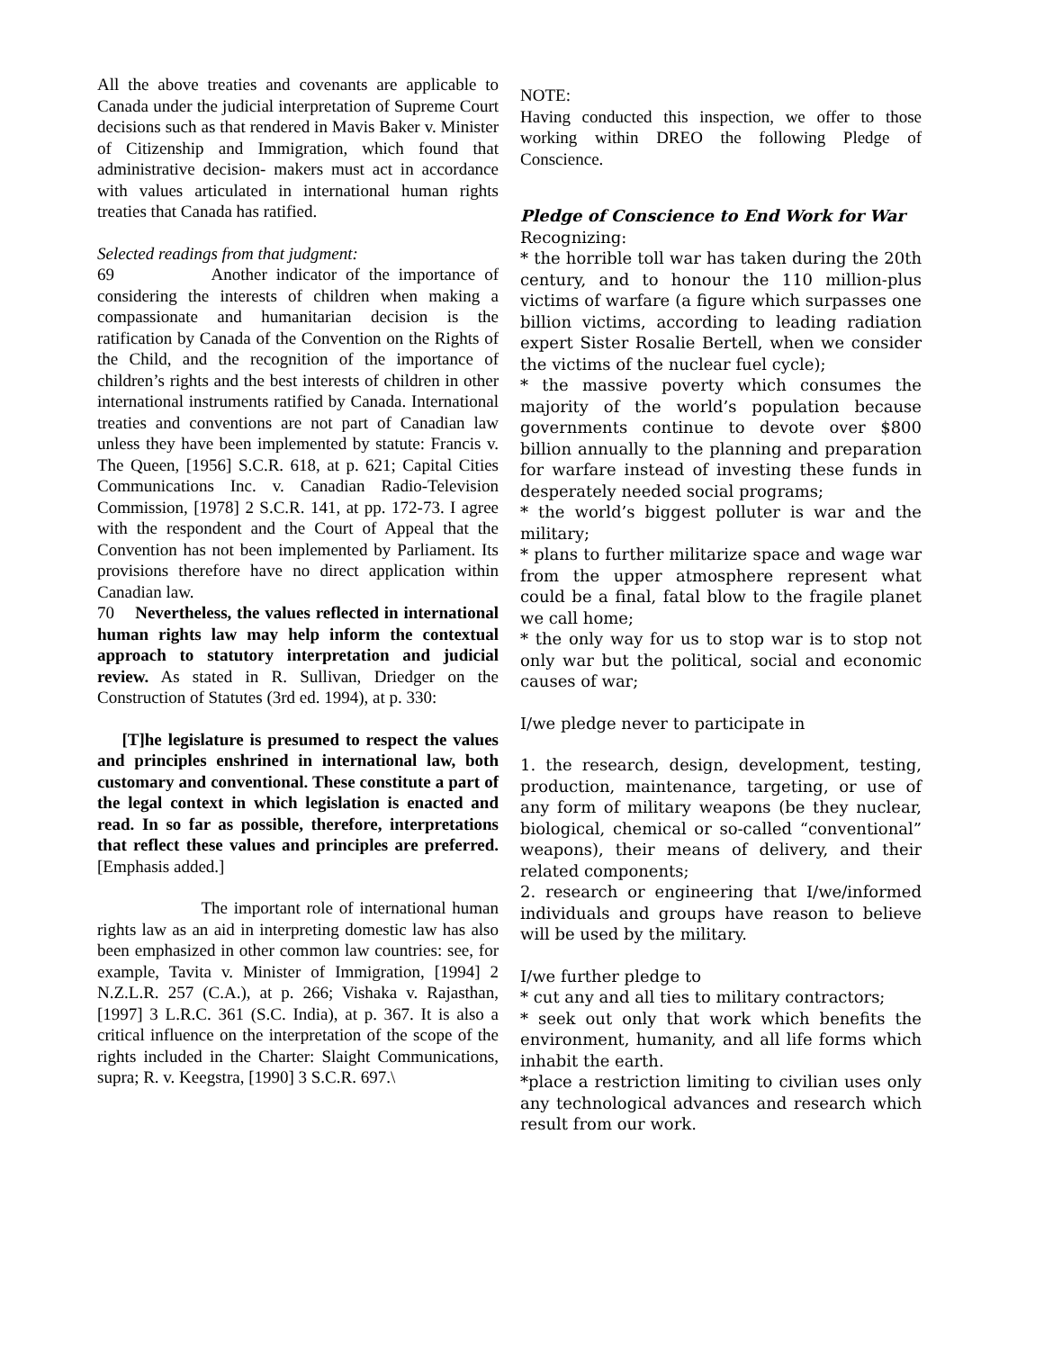All the above treaties and covenants are applicable to Canada under the judicial interpretation of Supreme Court decisions such as that rendered in Mavis Baker v. Minister of Citizenship and Immigration, which found that administrative decision- makers must act in accordance with values articulated in international human rights treaties that Canada has ratified.
Selected readings from that judgment:
69 Another indicator of the importance of considering the interests of children when making a compassionate and humanitarian decision is the ratification by Canada of the Convention on the Rights of the Child, and the recognition of the importance of children’s rights and the best interests of children in other international instruments ratified by Canada. International treaties and conventions are not part of Canadian law unless they have been implemented by statute: Francis v. The Queen, [1956] S.C.R. 618, at p. 621; Capital Cities Communications Inc. v. Canadian Radio-Television Commission, [1978] 2 S.C.R. 141, at pp. 172-73. I agree with the respondent and the Court of Appeal that the Convention has not been implemented by Parliament. Its provisions therefore have no direct application within Canadian law.
70 Nevertheless, the values reflected in international human rights law may help inform the contextual approach to statutory interpretation and judicial review. As stated in R. Sullivan, Driedger on the Construction of Statutes (3rd ed. 1994), at p. 330:
[T]he legislature is presumed to respect the values and principles enshrined in international law, both customary and conventional. These constitute a part of the legal context in which legislation is enacted and read. In so far as possible, therefore, interpretations that reflect these values and principles are preferred. [Emphasis added.]
The important role of international human rights law as an aid in interpreting domestic law has also been emphasized in other common law countries: see, for example, Tavita v. Minister of Immigration, [1994] 2 N.Z.L.R. 257 (C.A.), at p. 266; Vishaka v. Rajasthan, [1997] 3 L.R.C. 361 (S.C. India), at p. 367. It is also a critical influence on the interpretation of the scope of the rights included in the Charter: Slaight Communications, supra; R. v. Keegstra, [1990] 3 S.C.R. 697.\
NOTE:
Having conducted this inspection, we offer to those working within DREO the following Pledge of Conscience.
Pledge of Conscience to End Work for War
Recognizing:
* the horrible toll war has taken during the 20th century, and to honour the 110 million-plus victims of warfare (a figure which surpasses one billion victims, according to leading radiation expert Sister Rosalie Bertell, when we consider the victims of the nuclear fuel cycle);
* the massive poverty which consumes the majority of the world’s population because governments continue to devote over $800 billion annually to the planning and preparation for warfare instead of investing these funds in desperately needed social programs;
* the world’s biggest polluter is war and the military;
* plans to further militarize space and wage war from the upper atmosphere represent what could be a final, fatal blow to the fragile planet we call home;
* the only way for us to stop war is to stop not only war but the political, social and economic causes of war;
I/we pledge never to participate in
1. the research, design, development, testing, production, maintenance, targeting, or use of any form of military weapons (be they nuclear, biological, chemical or so-called “conventional” weapons), their means of delivery, and their related components;
2. research or engineering that I/we/informed individuals and groups have reason to believe will be used by the military.
I/we further pledge to
* cut any and all ties to military contractors;
* seek out only that work which benefits the environment, humanity, and all life forms which inhabit the earth.
*place a restriction limiting to civilian uses only any technological advances and research which result from our work.